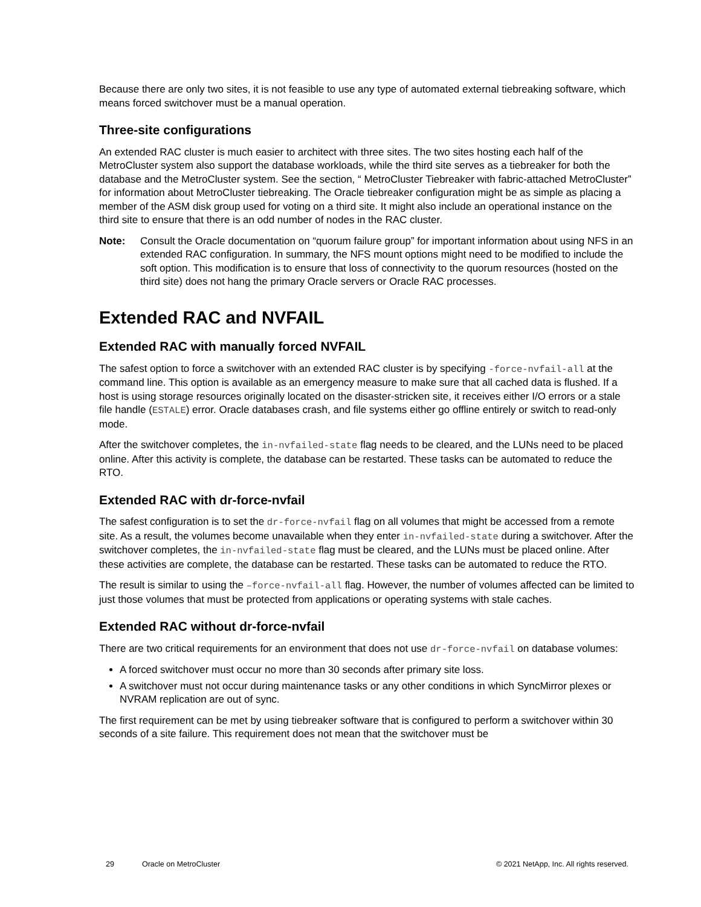Because there are only two sites, it is not feasible to use any type of automated external tiebreaking software, which means forced switchover must be a manual operation.
Three-site configurations
An extended RAC cluster is much easier to architect with three sites. The two sites hosting each half of the MetroCluster system also support the database workloads, while the third site serves as a tiebreaker for both the database and the MetroCluster system. See the section, “ MetroCluster Tiebreaker with fabric-attached MetroCluster” for information about MetroCluster tiebreaking. The Oracle tiebreaker configuration might be as simple as placing a member of the ASM disk group used for voting on a third site. It might also include an operational instance on the third site to ensure that there is an odd number of nodes in the RAC cluster.
Note: Consult the Oracle documentation on “quorum failure group” for important information about using NFS in an extended RAC configuration. In summary, the NFS mount options might need to be modified to include the soft option. This modification is to ensure that loss of connectivity to the quorum resources (hosted on the third site) does not hang the primary Oracle servers or Oracle RAC processes.
Extended RAC and NVFAIL
Extended RAC with manually forced NVFAIL
The safest option to force a switchover with an extended RAC cluster is by specifying -force-nvfail-all at the command line. This option is available as an emergency measure to make sure that all cached data is flushed. If a host is using storage resources originally located on the disaster-stricken site, it receives either I/O errors or a stale file handle (ESTALE) error. Oracle databases crash, and file systems either go offline entirely or switch to read-only mode.
After the switchover completes, the in-nvfailed-state flag needs to be cleared, and the LUNs need to be placed online. After this activity is complete, the database can be restarted. These tasks can be automated to reduce the RTO.
Extended RAC with dr-force-nvfail
The safest configuration is to set the dr-force-nvfail flag on all volumes that might be accessed from a remote site. As a result, the volumes become unavailable when they enter in-nvfailed-state during a switchover. After the switchover completes, the in-nvfailed-state flag must be cleared, and the LUNs must be placed online. After these activities are complete, the database can be restarted. These tasks can be automated to reduce the RTO.
The result is similar to using the –force-nvfail-all flag. However, the number of volumes affected can be limited to just those volumes that must be protected from applications or operating systems with stale caches.
Extended RAC without dr-force-nvfail
There are two critical requirements for an environment that does not use dr-force-nvfail on database volumes:
A forced switchover must occur no more than 30 seconds after primary site loss.
A switchover must not occur during maintenance tasks or any other conditions in which SyncMirror plexes or NVRAM replication are out of sync.
The first requirement can be met by using tiebreaker software that is configured to perform a switchover within 30 seconds of a site failure. This requirement does not mean that the switchover must be
29 Oracle on MetroCluster © 2021 NetApp, Inc. All rights reserved.